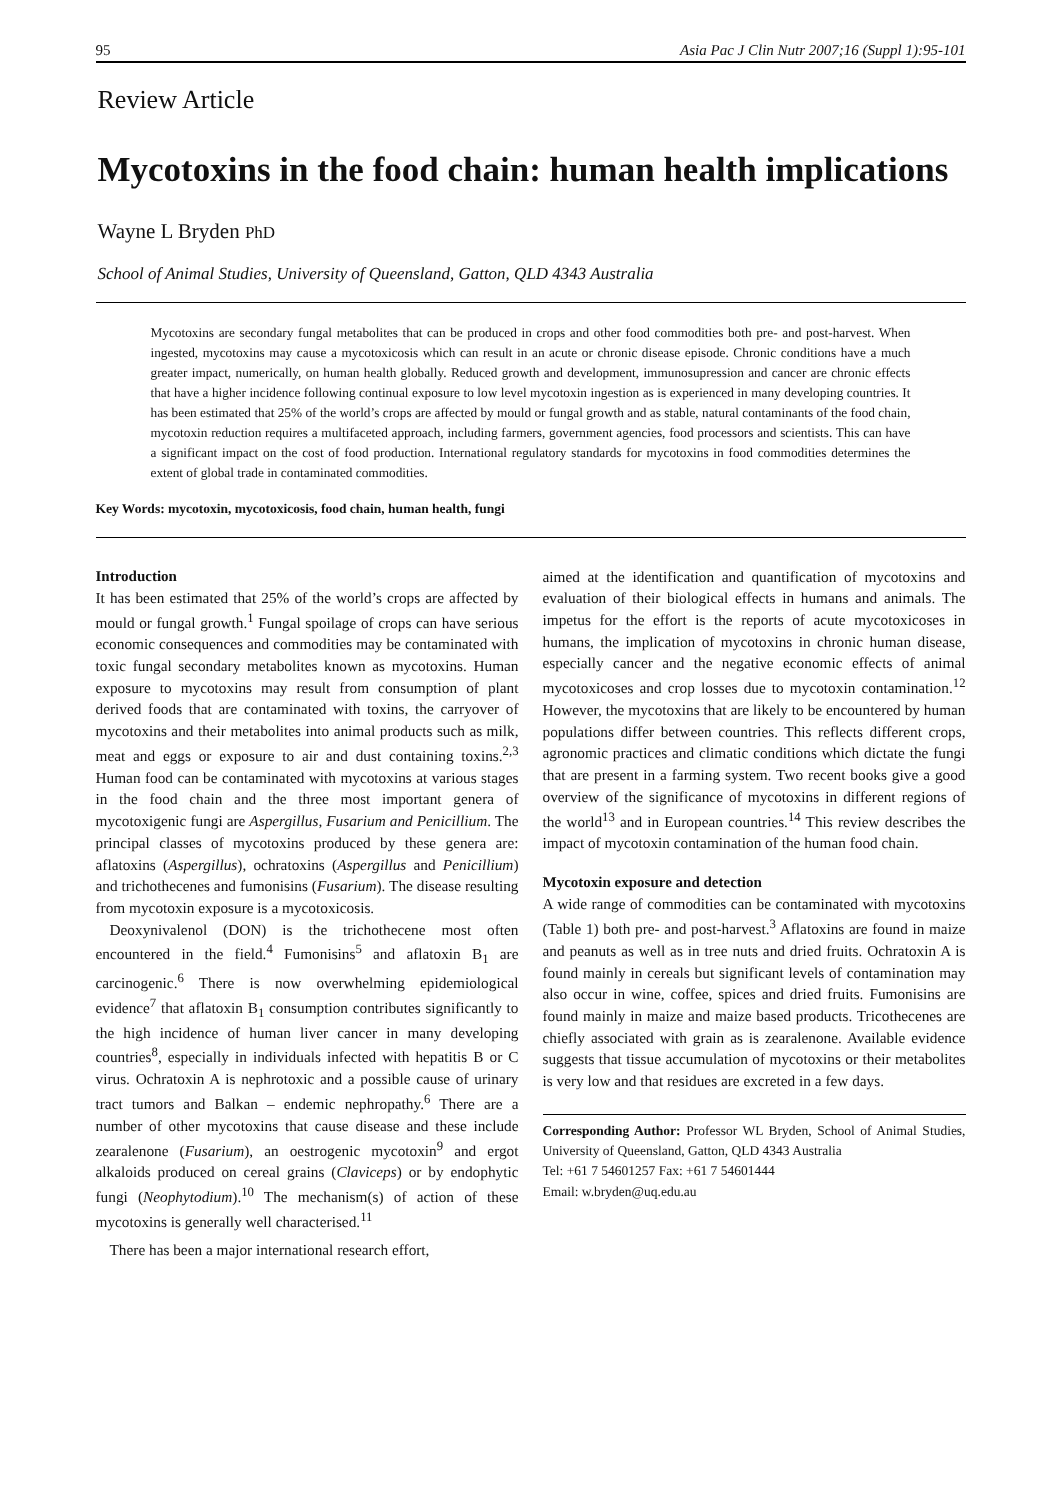95 Asia Pac J Clin Nutr 2007;16 (Suppl 1):95-101
Review Article
Mycotoxins in the food chain: human health implications
Wayne L Bryden PhD
School of Animal Studies, University of Queensland, Gatton, QLD 4343 Australia
Mycotoxins are secondary fungal metabolites that can be produced in crops and other food commodities both pre- and post-harvest. When ingested, mycotoxins may cause a mycotoxicosis which can result in an acute or chronic disease episode. Chronic conditions have a much greater impact, numerically, on human health globally. Reduced growth and development, immunosupression and cancer are chronic effects that have a higher incidence following continual exposure to low level mycotoxin ingestion as is experienced in many developing countries. It has been estimated that 25% of the world’s crops are affected by mould or fungal growth and as stable, natural contaminants of the food chain, mycotoxin reduction requires a multifaceted approach, including farmers, government agencies, food processors and scientists. This can have a significant impact on the cost of food production. International regulatory standards for mycotoxins in food commodities determines the extent of global trade in contaminated commodities.
Key Words: mycotoxin, mycotoxicosis, food chain, human health, fungi
Introduction
It has been estimated that 25% of the world’s crops are affected by mould or fungal growth.<sup>1</sup> Fungal spoilage of crops can have serious economic consequences and commodities may be contaminated with toxic fungal secondary metabolites known as mycotoxins. Human exposure to mycotoxins may result from consumption of plant derived foods that are contaminated with toxins, the carryover of mycotoxins and their metabolites into animal products such as milk, meat and eggs or exposure to air and dust containing toxins.<sup>2,3</sup> Human food can be contaminated with mycotoxins at various stages in the food chain and the three most important genera of mycotoxigenic fungi are Aspergillus, Fusarium and Penicillium. The principal classes of mycotoxins produced by these genera are: aflatoxins (Aspergillus), ochratoxins (Aspergillus and Penicillium) and trichothecenes and fumonisins (Fusarium). The disease resulting from mycotoxin exposure is a mycotoxicosis.
Deoxynivalenol (DON) is the trichothecene most often encountered in the field.<sup>4</sup> Fumonisins<sup>5</sup> and aflatoxin B<sub>1</sub> are carcinogenic.<sup>6</sup> There is now overwhelming epidemiological evidence<sup>7</sup> that aflatoxin B<sub>1</sub> consumption contributes significantly to the high incidence of human liver cancer in many developing countries<sup>8</sup>, especially in individuals infected with hepatitis B or C virus. Ochratoxin A is nephrotoxic and a possible cause of urinary tract tumors and Balkan – endemic nephropathy.<sup>6</sup> There are a number of other mycotoxins that cause disease and these include zearalenone (Fusarium), an oestrogenic mycotoxin<sup>9</sup> and ergot alkaloids produced on cereal grains (Claviceps) or by endophytic fungi (Neophytodium).<sup>10</sup> The mechanism(s) of action of these mycotoxins is generally well characterised.<sup>11</sup>
There has been a major international research effort,
aimed at the identification and quantification of mycotoxins and evaluation of their biological effects in humans and animals. The impetus for the effort is the reports of acute mycotoxicoses in humans, the implication of mycotoxins in chronic human disease, especially cancer and the negative economic effects of animal mycotoxicoses and crop losses due to mycotoxin contamination.<sup>12</sup> However, the mycotoxins that are likely to be encountered by human populations differ between countries. This reflects different crops, agronomic practices and climatic conditions which dictate the fungi that are present in a farming system. Two recent books give a good overview of the significance of mycotoxins in different regions of the world<sup>13</sup> and in European countries.<sup>14</sup> This review describes the impact of mycotoxin contamination of the human food chain.
Mycotoxin exposure and detection
A wide range of commodities can be contaminated with mycotoxins (Table 1) both pre- and post-harvest.<sup>3</sup> Aflatoxins are found in maize and peanuts as well as in tree nuts and dried fruits. Ochratoxin A is found mainly in cereals but significant levels of contamination may also occur in wine, coffee, spices and dried fruits. Fumonisins are found mainly in maize and maize based products. Tricothecenes are chiefly associated with grain as is zearalenone. Available evidence suggests that tissue accumulation of mycotoxins or their metabolites is very low and that residues are excreted in a few days.
Corresponding Author: Professor WL Bryden, School of Animal Studies, University of Queensland, Gatton, QLD 4343 Australia
Tel: +61 7 54601257 Fax: +61 7 54601444
Email: w.bryden@uq.edu.au